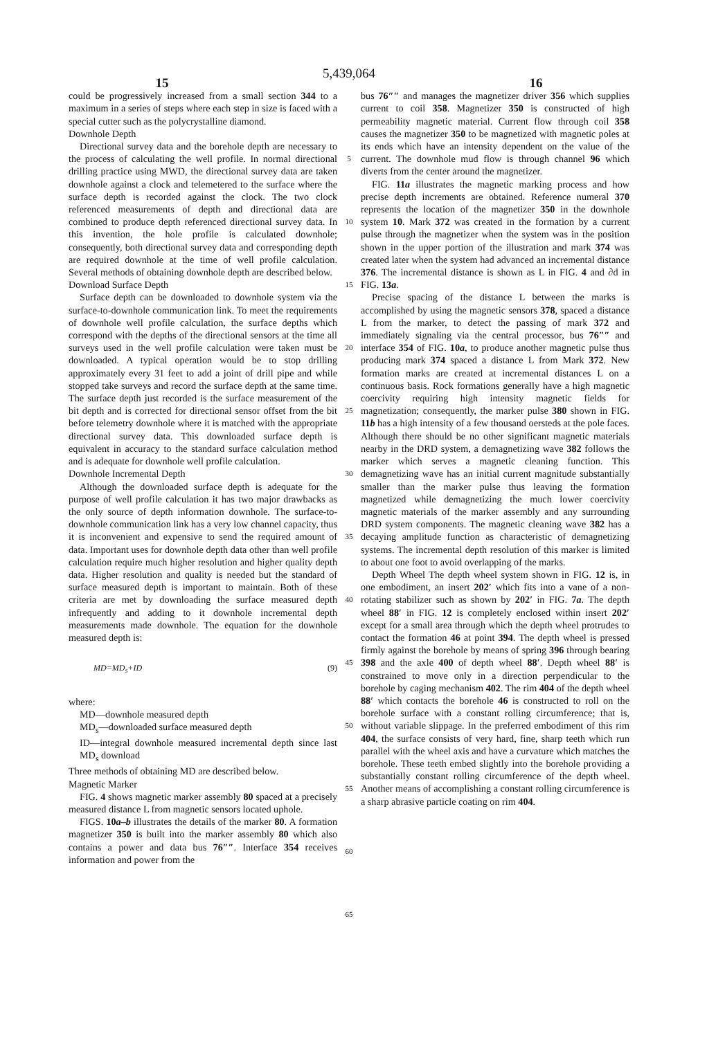15
5,439,064
16
could be progressively increased from a small section 344 to a maximum in a series of steps where each step in size is faced with a special cutter such as the polycrystalline diamond.
Downhole Depth
Directional survey data and the borehole depth are necessary to the process of calculating the well profile. In normal directional drilling practice using MWD, the directional survey data are taken downhole against a clock and telemetered to the surface where the surface depth is recorded against the clock. The two clock referenced measurements of depth and directional data are combined to produce depth referenced directional survey data. In this invention, the hole profile is calculated downhole; consequently, both directional survey data and corresponding depth are required downhole at the time of well profile calculation. Several methods of obtaining downhole depth are described below.
Download Surface Depth
Surface depth can be downloaded to downhole system via the surface-to-downhole communication link. To meet the requirements of downhole well profile calculation, the surface depths which correspond with the depths of the directional sensors at the time all surveys used in the well profile calculation were taken must be downloaded. A typical operation would be to stop drilling approximately every 31 feet to add a joint of drill pipe and while stopped take surveys and record the surface depth at the same time. The surface depth just recorded is the surface measurement of the bit depth and is corrected for directional sensor offset from the bit before telemetry downhole where it is matched with the appropriate directional survey data. This downloaded surface depth is equivalent in accuracy to the standard surface calculation method and is adequate for downhole well profile calculation.
Downhole Incremental Depth
Although the downloaded surface depth is adequate for the purpose of well profile calculation it has two major drawbacks as the only source of depth information downhole. The surface-to-downhole communication link has a very low channel capacity, thus it is inconvenient and expensive to send the required amount of data. Important uses for downhole depth data other than well profile calculation require much higher resolution and higher quality depth data. Higher resolution and quality is needed but the standard of surface measured depth is important to maintain. Both of these criteria are met by downloading the surface measured depth infrequently and adding to it downhole incremental depth measurements made downhole. The equation for the downhole measured depth is:
MD=MD<sub>s</sub>+ID (9)
where:
MD—downhole measured depth
MD<sub>s</sub>—downloaded surface measured depth
ID—integral downhole measured incremental depth since last MD<sub>s</sub> download
Three methods of obtaining MD are described below.
Magnetic Marker
FIG. 4 shows magnetic marker assembly 80 spaced at a precisely measured distance L from magnetic sensors located uphole.
FIGS. 10a–b illustrates the details of the marker 80. A formation magnetizer 350 is built into the marker assembly 80 which also contains a power and data bus 76″″. Interface 354 receives information and power from the
5
10
15
20
25
30
35
40
45
50
55
60
65
bus 76″″ and manages the magnetizer driver 356 which supplies current to coil 358. Magnetizer 350 is constructed of high permeability magnetic material. Current flow through coil 358 causes the magnetizer 350 to be magnetized with magnetic poles at its ends which have an intensity dependent on the value of the current. The downhole mud flow is through channel 96 which diverts from the center around the magnetizer.
FIG. 11a illustrates the magnetic marking process and how precise depth increments are obtained. Reference numeral 370 represents the location of the magnetizer 350 in the downhole system 10. Mark 372 was created in the formation by a current pulse through the magnetizer when the system was in the position shown in the upper portion of the illustration and mark 374 was created later when the system had advanced an incremental distance 376. The incremental distance is shown as L in FIG. 4 and ∂d in FIG. 13a.
Precise spacing of the distance L between the marks is accomplished by using the magnetic sensors 378, spaced a distance L from the marker, to detect the passing of mark 372 and immediately signaling via the central processor, bus 76″″ and interface 354 of FIG. 10a, to produce another magnetic pulse thus producing mark 374 spaced a distance L from Mark 372. New formation marks are created at incremental distances L on a continuous basis. Rock formations generally have a high magnetic coercivity requiring high intensity magnetic fields for magnetization; consequently, the marker pulse 380 shown in FIG. 11b has a high intensity of a few thousand oersteds at the pole faces. Although there should be no other significant magnetic materials nearby in the DRD system, a demagnetizing wave 382 follows the marker which serves a magnetic cleaning function. This demagnetizing wave has an initial current magnitude substantially smaller than the marker pulse thus leaving the formation magnetized while demagnetizing the much lower coercivity magnetic materials of the marker assembly and any surrounding DRD system components. The magnetic cleaning wave 382 has a decaying amplitude function as characteristic of demagnetizing systems. The incremental depth resolution of this marker is limited to about one foot to avoid overlapping of the marks.
Depth Wheel The depth wheel system shown in FIG. 12 is, in one embodiment, an insert 202′ which fits into a vane of a non-rotating stabilizer such as shown by 202′ in FIG. 7a. The depth wheel 88′ in FIG. 12 is completely enclosed within insert 202′ except for a small area through which the depth wheel protrudes to contact the formation 46 at point 394. The depth wheel is pressed firmly against the borehole by means of spring 396 through bearing 398 and the axle 400 of depth wheel 88′. Depth wheel 88′ is constrained to move only in a direction perpendicular to the borehole by caging mechanism 402. The rim 404 of the depth wheel 88′ which contacts the borehole 46 is constructed to roll on the borehole surface with a constant rolling circumference; that is, without variable slippage. In the preferred embodiment of this rim 404, the surface consists of very hard, fine, sharp teeth which run parallel with the wheel axis and have a curvature which matches the borehole. These teeth embed slightly into the borehole providing a substantially constant rolling circumference of the depth wheel. Another means of accomplishing a constant rolling circumference is a sharp abrasive particle coating on rim 404.